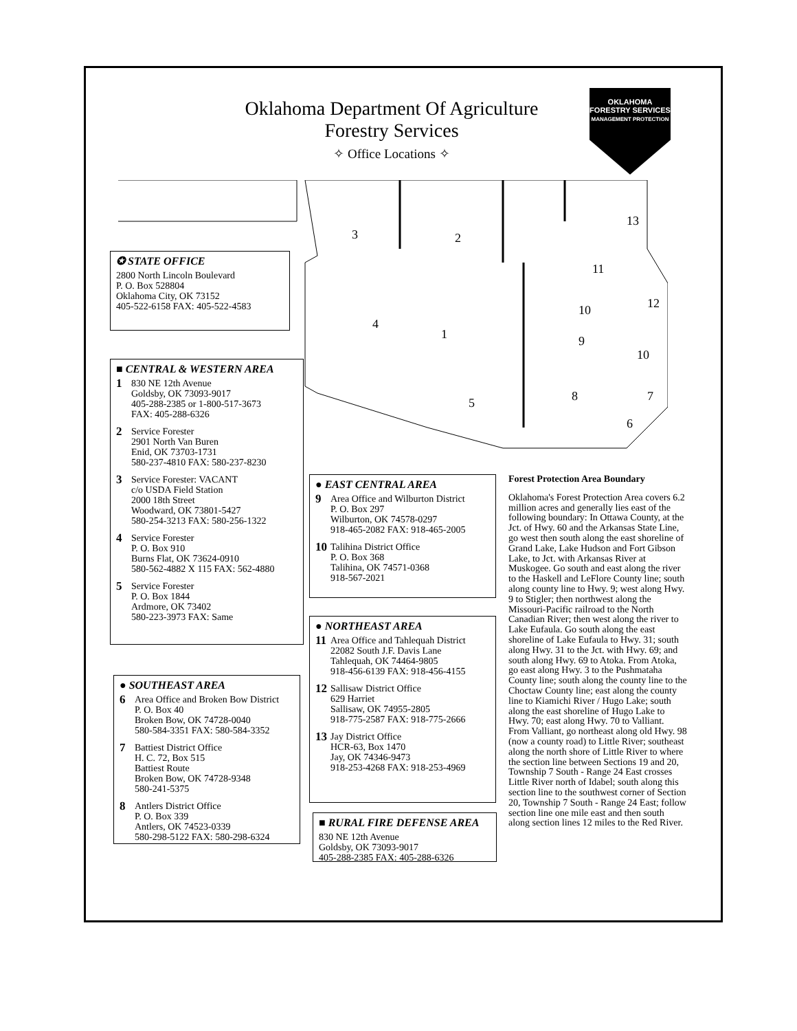Oklahoma Department Of Agriculture
Forestry Services
✧ Office Locations ✧
OKLAHOMA
FORESTRY SERVICES
MANAGEMENT PROTECTION
3
2
13
11
12
10
4
1
9
10
5
8
7
6
✪ STATE OFFICE
2800 North Lincoln Boulevard
P. O. Box 528804
Oklahoma City, OK 73152
405-522-6158 FAX: 405-522-4583
■ CENTRAL & WESTERN AREA
1 830 NE 12th Avenue
Goldsby, OK 73093-9017
405-288-2385 or 1-800-517-3673
FAX: 405-288-6326
2 Service Forester
2901 North Van Buren
Enid, OK 73703-1731
580-237-4810 FAX: 580-237-8230
3 Service Forester: VACANT
c/o USDA Field Station
2000 18th Street
Woodward, OK 73801-5427
580-254-3213 FAX: 580-256-1322
4 Service Forester
P. O. Box 910
Burns Flat, OK 73624-0910
580-562-4882 X 115 FAX: 562-4880
5 Service Forester
P. O. Box 1844
Ardmore, OK 73402
580-223-3973 FAX: Same
● SOUTHEAST AREA
6 Area Office and Broken Bow District
P. O. Box 40
Broken Bow, OK 74728-0040
580-584-3351 FAX: 580-584-3352
7 Battiest District Office
H. C. 72, Box 515
Battiest Route
Broken Bow, OK 74728-9348
580-241-5375
8 Antlers District Office
P. O. Box 339
Antlers, OK 74523-0339
580-298-5122 FAX: 580-298-6324
● EAST CENTRAL AREA
9 Area Office and Wilburton District
P. O. Box 297
Wilburton, OK 74578-0297
918-465-2082 FAX: 918-465-2005
10 Talihina District Office
P. O. Box 368
Talihina, OK 74571-0368
918-567-2021
● NORTHEAST AREA
11 Area Office and Tahlequah District
22082 South J.F. Davis Lane
Tahlequah, OK 74464-9805
918-456-6139 FAX: 918-456-4155
12 Sallisaw District Office
629 Harriet
Sallisaw, OK 74955-2805
918-775-2587 FAX: 918-775-2666
13 Jay District Office
HCR-63, Box 1470
Jay, OK 74346-9473
918-253-4268 FAX: 918-253-4969
■ RURAL FIRE DEFENSE AREA
830 NE 12th Avenue
Goldsby, OK 73093-9017
405-288-2385 FAX: 405-288-6326
Forest Protection Area Boundary
Oklahoma's Forest Protection Area covers 6.2 million acres and generally lies east of the following boundary: In Ottawa County, at the Jct. of Hwy. 60 and the Arkansas State Line, go west then south along the east shoreline of Grand Lake, Lake Hudson and Fort Gibson Lake, to Jct. with Arkansas River at Muskogee. Go south and east along the river to the Haskell and LeFlore County line; south along county line to Hwy. 9; west along Hwy. 9 to Stigler; then northwest along the Missouri-Pacific railroad to the North Canadian River; then west along the river to Lake Eufaula. Go south along the east shoreline of Lake Eufaula to Hwy. 31; south along Hwy. 31 to the Jct. with Hwy. 69; and south along Hwy. 69 to Atoka. From Atoka, go east along Hwy. 3 to the Pushmataha County line; south along the county line to the Choctaw County line; east along the county line to Kiamichi River / Hugo Lake; south along the east shoreline of Hugo Lake to Hwy. 70; east along Hwy. 70 to Valliant. From Valliant, go northeast along old Hwy. 98 (now a county road) to Little River; southeast along the north shore of Little River to where the section line between Sections 19 and 20, Township 7 South - Range 24 East crosses Little River north of Idabel; south along this section line to the southwest corner of Section 20, Township 7 South - Range 24 East; follow section line one mile east and then south along section lines 12 miles to the Red River.